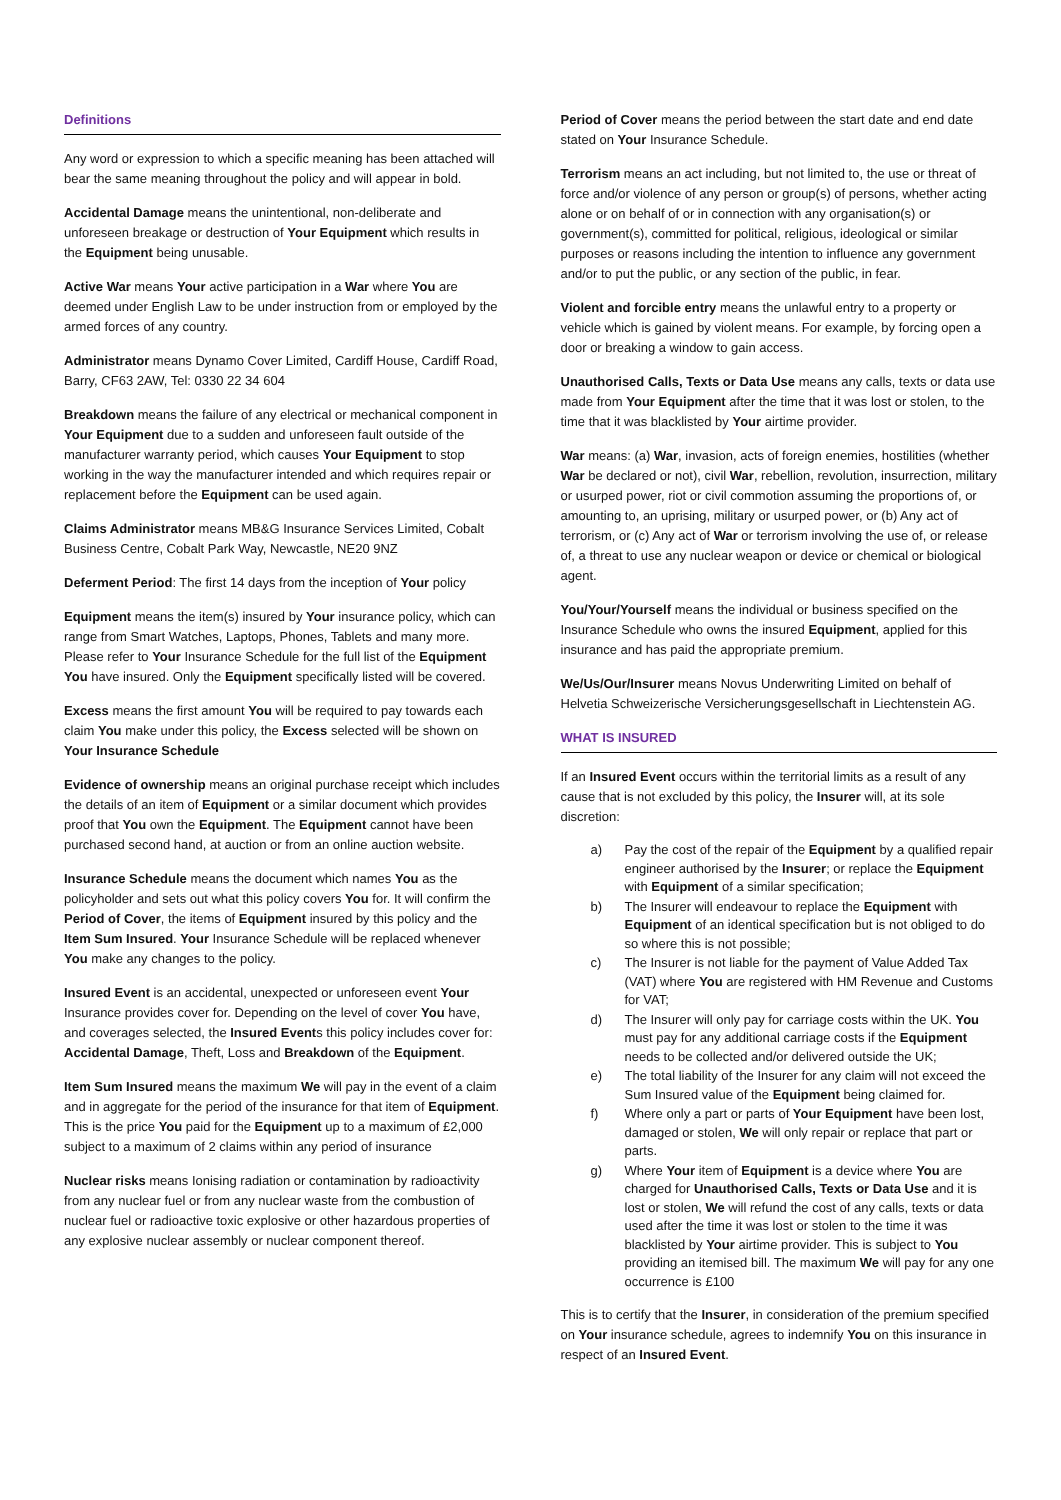Definitions
Any word or expression to which a specific meaning has been attached will bear the same meaning throughout the policy and will appear in bold.
Accidental Damage means the unintentional, non-deliberate and unforeseen breakage or destruction of Your Equipment which results in the Equipment being unusable.
Active War means Your active participation in a War where You are deemed under English Law to be under instruction from or employed by the armed forces of any country.
Administrator means Dynamo Cover Limited, Cardiff House, Cardiff Road, Barry, CF63 2AW, Tel: 0330 22 34 604
Breakdown means the failure of any electrical or mechanical component in Your Equipment due to a sudden and unforeseen fault outside of the manufacturer warranty period, which causes Your Equipment to stop working in the way the manufacturer intended and which requires repair or replacement before the Equipment can be used again.
Claims Administrator means MB&G Insurance Services Limited, Cobalt Business Centre, Cobalt Park Way, Newcastle, NE20 9NZ
Deferment Period: The first 14 days from the inception of Your policy
Equipment means the item(s) insured by Your insurance policy, which can range from Smart Watches, Laptops, Phones, Tablets and many more. Please refer to Your Insurance Schedule for the full list of the Equipment You have insured. Only the Equipment specifically listed will be covered.
Excess means the first amount You will be required to pay towards each claim You make under this policy, the Excess selected will be shown on Your Insurance Schedule
Evidence of ownership means an original purchase receipt which includes the details of an item of Equipment or a similar document which provides proof that You own the Equipment. The Equipment cannot have been purchased second hand, at auction or from an online auction website.
Insurance Schedule means the document which names You as the policyholder and sets out what this policy covers You for. It will confirm the Period of Cover, the items of Equipment insured by this policy and the Item Sum Insured. Your Insurance Schedule will be replaced whenever You make any changes to the policy.
Insured Event is an accidental, unexpected or unforeseen event Your Insurance provides cover for. Depending on the level of cover You have, and coverages selected, the Insured Events this policy includes cover for: Accidental Damage, Theft, Loss and Breakdown of the Equipment.
Item Sum Insured means the maximum We will pay in the event of a claim and in aggregate for the period of the insurance for that item of Equipment. This is the price You paid for the Equipment up to a maximum of £2,000 subject to a maximum of 2 claims within any period of insurance
Nuclear risks means Ionising radiation or contamination by radioactivity from any nuclear fuel or from any nuclear waste from the combustion of nuclear fuel or radioactive toxic explosive or other hazardous properties of any explosive nuclear assembly or nuclear component thereof.
Period of Cover means the period between the start date and end date stated on Your Insurance Schedule.
Terrorism means an act including, but not limited to, the use or threat of force and/or violence of any person or group(s) of persons, whether acting alone or on behalf of or in connection with any organisation(s) or government(s), committed for political, religious, ideological or similar purposes or reasons including the intention to influence any government and/or to put the public, or any section of the public, in fear.
Violent and forcible entry means the unlawful entry to a property or vehicle which is gained by violent means. For example, by forcing open a door or breaking a window to gain access.
Unauthorised Calls, Texts or Data Use means any calls, texts or data use made from Your Equipment after the time that it was lost or stolen, to the time that it was blacklisted by Your airtime provider.
War means: (a) War, invasion, acts of foreign enemies, hostilities (whether War be declared or not), civil War, rebellion, revolution, insurrection, military or usurped power, riot or civil commotion assuming the proportions of, or amounting to, an uprising, military or usurped power, or (b) Any act of terrorism, or (c) Any act of War or terrorism involving the use of, or release of, a threat to use any nuclear weapon or device or chemical or biological agent.
You/Your/Yourself means the individual or business specified on the Insurance Schedule who owns the insured Equipment, applied for this insurance and has paid the appropriate premium.
We/Us/Our/Insurer means Novus Underwriting Limited on behalf of Helvetia Schweizerische Versicherungsgesellschaft in Liechtenstein AG.
WHAT IS INSURED
If an Insured Event occurs within the territorial limits as a result of any cause that is not excluded by this policy, the Insurer will, at its sole discretion:
a) Pay the cost of the repair of the Equipment by a qualified repair engineer authorised by the Insurer; or replace the Equipment with Equipment of a similar specification;
b) The Insurer will endeavour to replace the Equipment with Equipment of an identical specification but is not obliged to do so where this is not possible;
c) The Insurer is not liable for the payment of Value Added Tax (VAT) where You are registered with HM Revenue and Customs for VAT;
d) The Insurer will only pay for carriage costs within the UK. You must pay for any additional carriage costs if the Equipment needs to be collected and/or delivered outside the UK;
e) The total liability of the Insurer for any claim will not exceed the Sum Insured value of the Equipment being claimed for.
f) Where only a part or parts of Your Equipment have been lost, damaged or stolen, We will only repair or replace that part or parts.
g) Where Your item of Equipment is a device where You are charged for Unauthorised Calls, Texts or Data Use and it is lost or stolen, We will refund the cost of any calls, texts or data used after the time it was lost or stolen to the time it was blacklisted by Your airtime provider. This is subject to You providing an itemised bill. The maximum We will pay for any one occurrence is £100
This is to certify that the Insurer, in consideration of the premium specified on Your insurance schedule, agrees to indemnify You on this insurance in respect of an Insured Event.